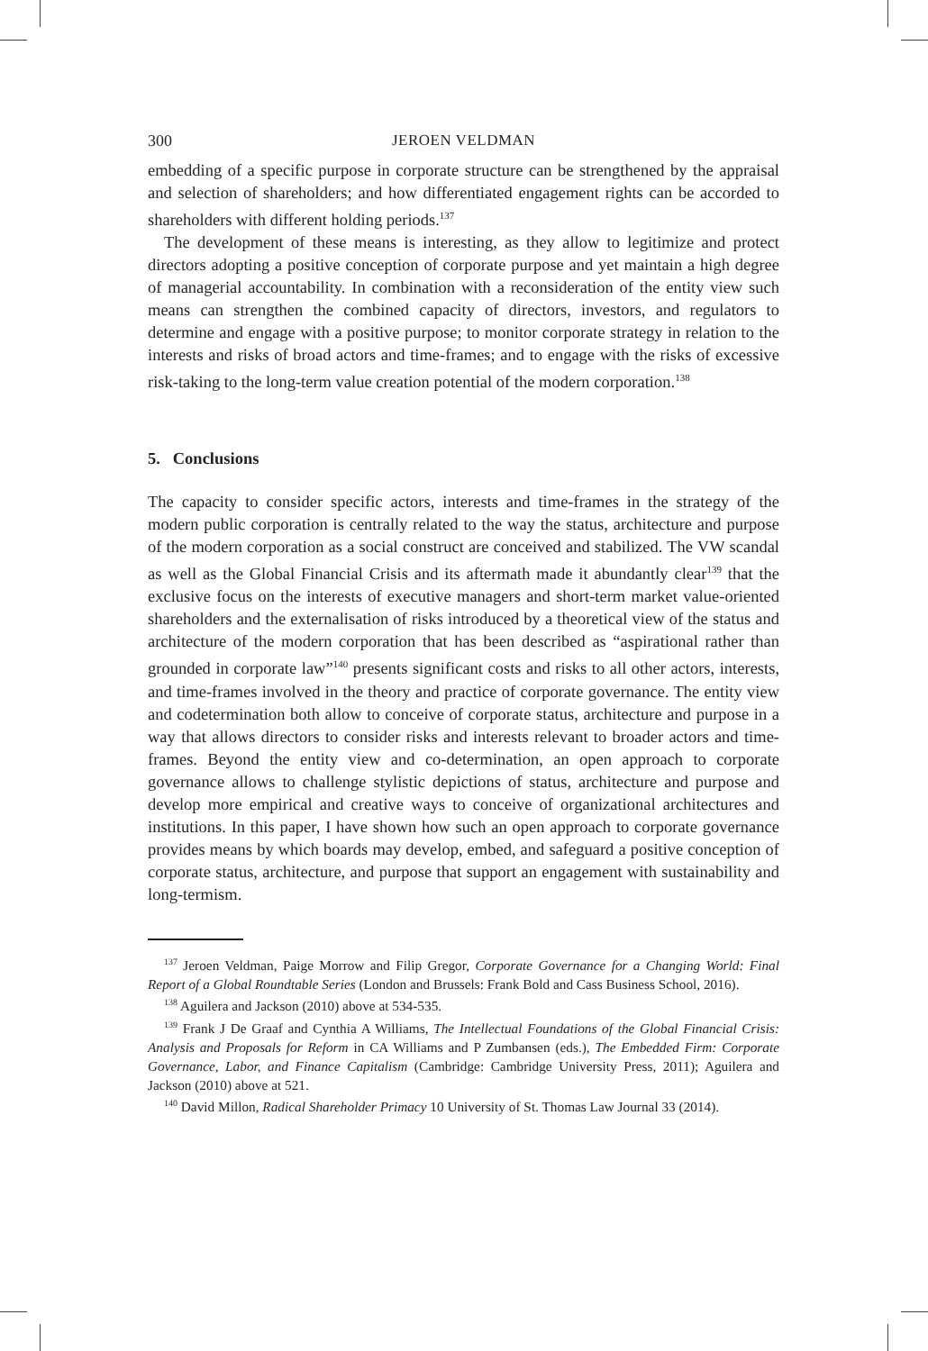300 JEROEN VELDMAN
embedding of a specific purpose in corporate structure can be strengthened by the appraisal and selection of shareholders; and how differentiated engagement rights can be accorded to shareholders with different holding periods.<sup>137</sup>
The development of these means is interesting, as they allow to legitimize and protect directors adopting a positive conception of corporate purpose and yet maintain a high degree of managerial accountability. In combination with a reconsideration of the entity view such means can strengthen the combined capacity of directors, investors, and regulators to determine and engage with a positive purpose; to monitor corporate strategy in relation to the interests and risks of broad actors and time-frames; and to engage with the risks of excessive risk-taking to the long-term value creation potential of the modern corporation.<sup>138</sup>
5. Conclusions
The capacity to consider specific actors, interests and time-frames in the strategy of the modern public corporation is centrally related to the way the status, architecture and purpose of the modern corporation as a social construct are conceived and stabilized. The VW scandal as well as the Global Financial Crisis and its aftermath made it abundantly clear<sup>139</sup> that the exclusive focus on the interests of executive managers and short-term market value-oriented shareholders and the externalisation of risks introduced by a theoretical view of the status and architecture of the modern corporation that has been described as “aspirational rather than grounded in corporate law”<sup>140</sup> presents significant costs and risks to all other actors, interests, and time-frames involved in the theory and practice of corporate governance. The entity view and codetermination both allow to conceive of corporate status, architecture and purpose in a way that allows directors to consider risks and interests relevant to broader actors and time-frames. Beyond the entity view and co-determination, an open approach to corporate governance allows to challenge stylistic depictions of status, architecture and purpose and develop more empirical and creative ways to conceive of organizational architectures and institutions. In this paper, I have shown how such an open approach to corporate governance provides means by which boards may develop, embed, and safeguard a positive conception of corporate status, architecture, and purpose that support an engagement with sustainability and long-termism.
<sup>137</sup> Jeroen Veldman, Paige Morrow and Filip Gregor, Corporate Governance for a Changing World: Final Report of a Global Roundtable Series (London and Brussels: Frank Bold and Cass Business School, 2016).
<sup>138</sup> Aguilera and Jackson (2010) above at 534-535.
<sup>139</sup> Frank J De Graaf and Cynthia A Williams, The Intellectual Foundations of the Global Financial Crisis: Analysis and Proposals for Reform in CA Williams and P Zumbansen (eds.), The Embedded Firm: Corporate Governance, Labor, and Finance Capitalism (Cambridge: Cambridge University Press, 2011); Aguilera and Jackson (2010) above at 521.
<sup>140</sup> David Millon, Radical Shareholder Primacy 10 University of St. Thomas Law Journal 33 (2014).